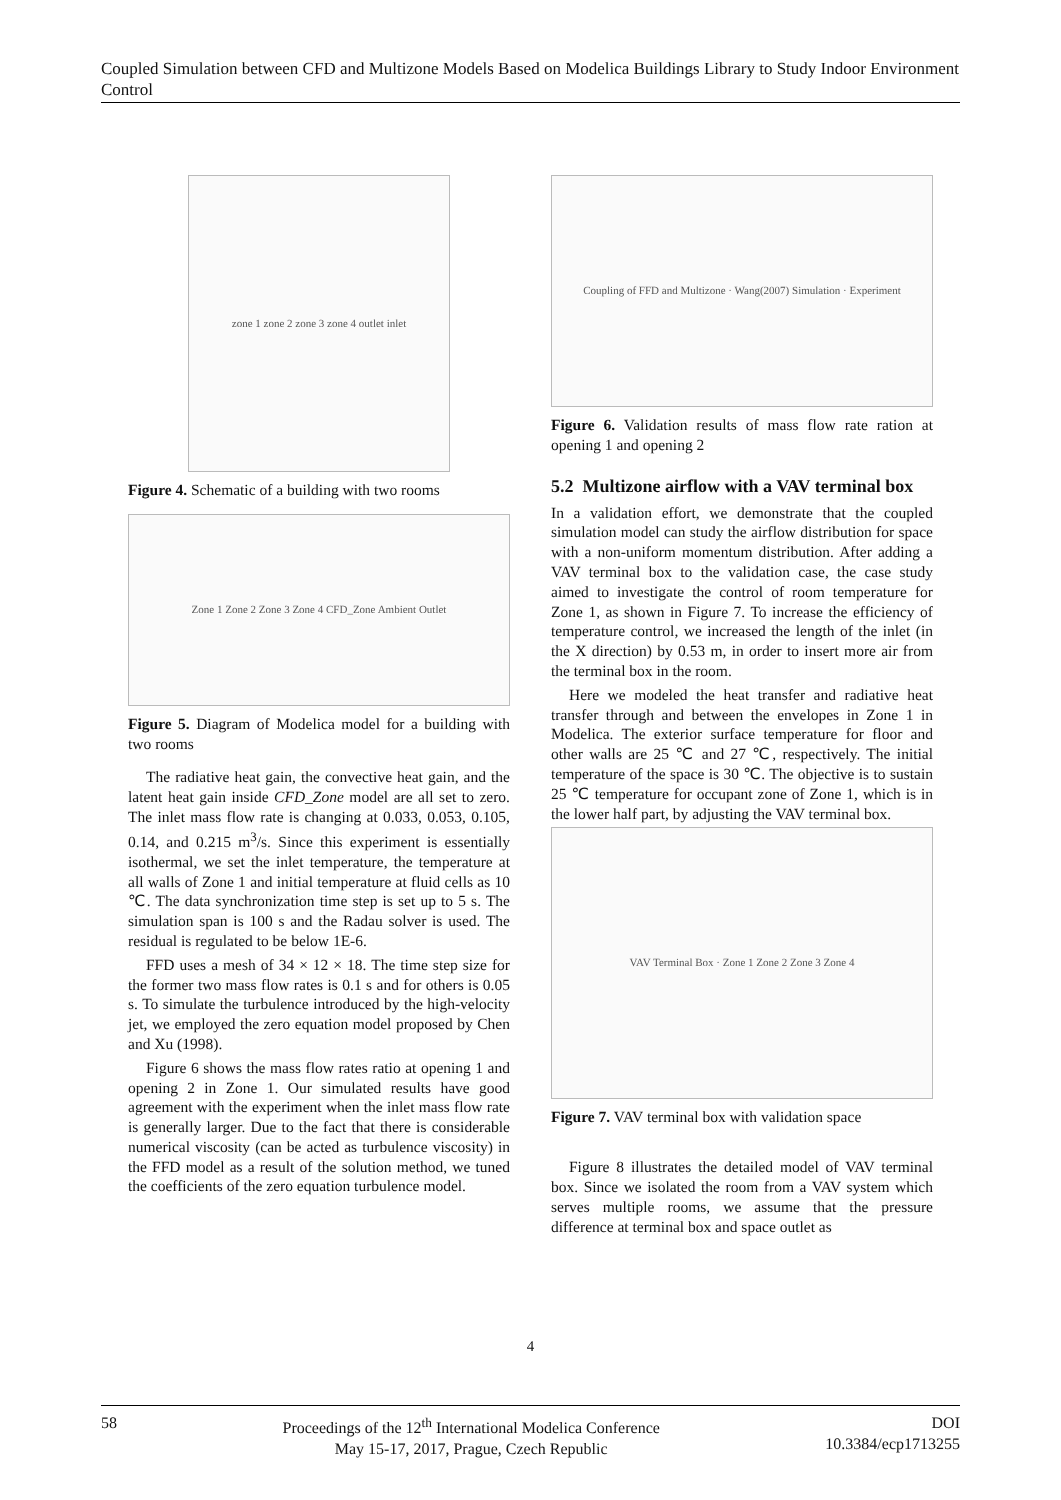Coupled Simulation between CFD and Multizone Models Based on Modelica Buildings Library to Study Indoor Environment Control
zone 1 zone 2 zone 3 zone 4 outlet inlet
Figure 4. Schematic of a building with two rooms
Zone 1 Zone 2 Zone 3 Zone 4 CFD_Zone Ambient Outlet
Figure 5. Diagram of Modelica model for a building with two rooms
The radiative heat gain, the convective heat gain, and the latent heat gain inside CFD_Zone model are all set to zero. The inlet mass flow rate is changing at 0.033, 0.053, 0.105, 0.14, and 0.215 m<sup>3</sup>/s. Since this experiment is essentially isothermal, we set the inlet temperature, the temperature at all walls of Zone 1 and initial temperature at fluid cells as 10 ℃. The data synchronization time step is set up to 5 s. The simulation span is 100 s and the Radau solver is used. The residual is regulated to be below 1E-6.
FFD uses a mesh of 34 × 12 × 18. The time step size for the former two mass flow rates is 0.1 s and for others is 0.05 s. To simulate the turbulence introduced by the high-velocity jet, we employed the zero equation model proposed by Chen and Xu (1998).
Figure 6 shows the mass flow rates ratio at opening 1 and opening 2 in Zone 1. Our simulated results have good agreement with the experiment when the inlet mass flow rate is generally larger. Due to the fact that there is considerable numerical viscosity (can be acted as turbulence viscosity) in the FFD model as a result of the solution method, we tuned the coefficients of the zero equation turbulence model.
Coupling of FFD and Multizone · Wang(2007) Simulation · Experiment
Figure 6. Validation results of mass flow rate ration at opening 1 and opening 2
5.2 Multizone airflow with a VAV terminal box
In a validation effort, we demonstrate that the coupled simulation model can study the airflow distribution for space with a non-uniform momentum distribution. After adding a VAV terminal box to the validation case, the case study aimed to investigate the control of room temperature for Zone 1, as shown in Figure 7. To increase the efficiency of temperature control, we increased the length of the inlet (in the X direction) by 0.53 m, in order to insert more air from the terminal box in the room.
Here we modeled the heat transfer and radiative heat transfer through and between the envelopes in Zone 1 in Modelica. The exterior surface temperature for floor and other walls are 25 ℃ and 27 ℃, respectively. The initial temperature of the space is 30 ℃. The objective is to sustain 25 ℃ temperature for occupant zone of Zone 1, which is in the lower half part, by adjusting the VAV terminal box.
VAV Terminal Box · Zone 1 Zone 2 Zone 3 Zone 4
Figure 7. VAV terminal box with validation space
Figure 8 illustrates the detailed model of VAV terminal box. Since we isolated the room from a VAV system which serves multiple rooms, we assume that the pressure difference at terminal box and space outlet as
4
58 Proceedings of the 12<sup>th</sup> International Modelica Conference
May 15-17, 2017, Prague, Czech Republic DOI
10.3384/ecp1713255